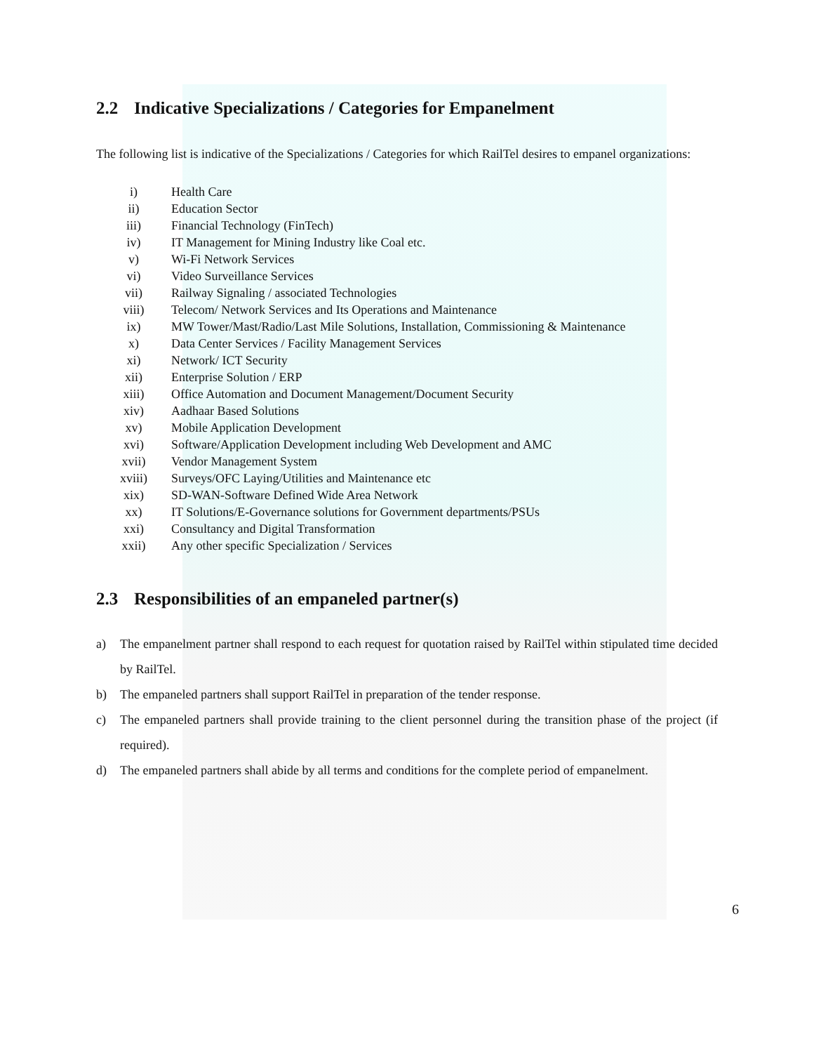2.2 Indicative Specializations / Categories for Empanelment
The following list is indicative of the Specializations / Categories for which RailTel desires to empanel organizations:
i) Health Care
ii) Education Sector
iii) Financial Technology (FinTech)
iv) IT Management for Mining Industry like Coal etc.
v) Wi-Fi Network Services
vi) Video Surveillance Services
vii) Railway Signaling / associated Technologies
viii) Telecom/ Network Services and Its Operations and Maintenance
ix) MW Tower/Mast/Radio/Last Mile Solutions, Installation, Commissioning & Maintenance
x) Data Center Services / Facility Management Services
xi) Network/ ICT Security
xii) Enterprise Solution / ERP
xiii) Office Automation and Document Management/Document Security
xiv) Aadhaar Based Solutions
xv) Mobile Application Development
xvi) Software/Application Development including Web Development and AMC
xvii) Vendor Management System
xviii) Surveys/OFC Laying/Utilities and Maintenance etc
xix) SD-WAN-Software Defined Wide Area Network
xx) IT Solutions/E-Governance solutions for Government departments/PSUs
xxi) Consultancy and Digital Transformation
xxii) Any other specific Specialization / Services
2.3 Responsibilities of an empaneled partner(s)
a) The empanelment partner shall respond to each request for quotation raised by RailTel within stipulated time decided by RailTel.
b) The empaneled partners shall support RailTel in preparation of the tender response.
c) The empaneled partners shall provide training to the client personnel during the transition phase of the project (if required).
d) The empaneled partners shall abide by all terms and conditions for the complete period of empanelment.
6